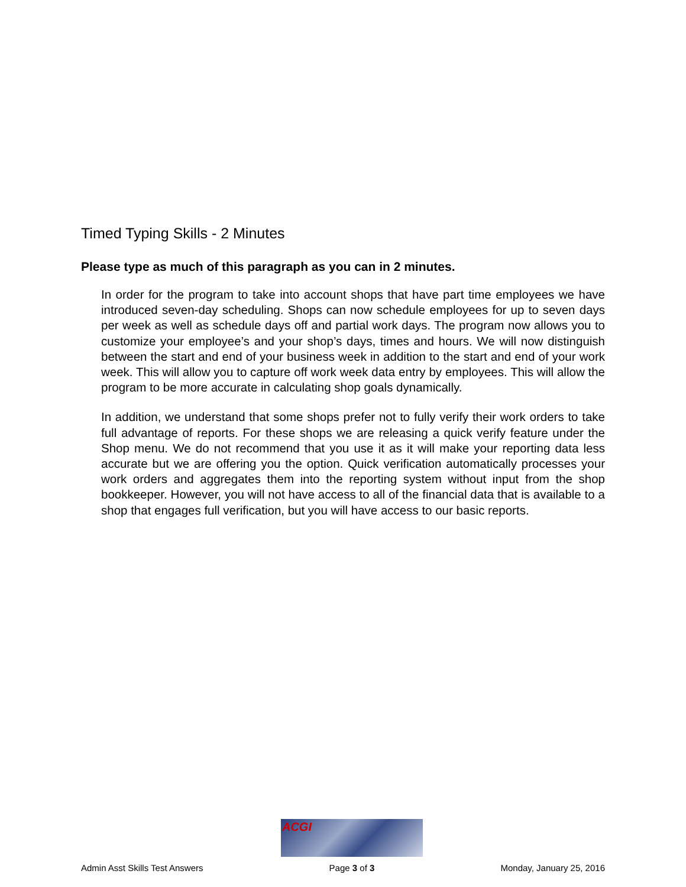Timed Typing Skills - 2 Minutes
Please type as much of this paragraph as you can in 2 minutes.
In order for the program to take into account shops that have part time employees we have introduced seven-day scheduling. Shops can now schedule employees for up to seven days per week as well as schedule days off and partial work days. The program now allows you to customize your employee’s and your shop’s days, times and hours. We will now distinguish between the start and end of your business week in addition to the start and end of your work week. This will allow you to capture off work week data entry by employees. This will allow the program to be more accurate in calculating shop goals dynamically.
In addition, we understand that some shops prefer not to fully verify their work orders to take full advantage of reports. For these shops we are releasing a quick verify feature under the Shop menu. We do not recommend that you use it as it will make your reporting data less accurate but we are offering you the option. Quick verification automatically processes your work orders and aggregates them into the reporting system without input from the shop bookkeeper. However, you will not have access to all of the financial data that is available to a shop that engages full verification, but you will have access to our basic reports.
Admin Asst Skills Test Answers
ACGI
Page 3 of 3
Monday, January 25, 2016